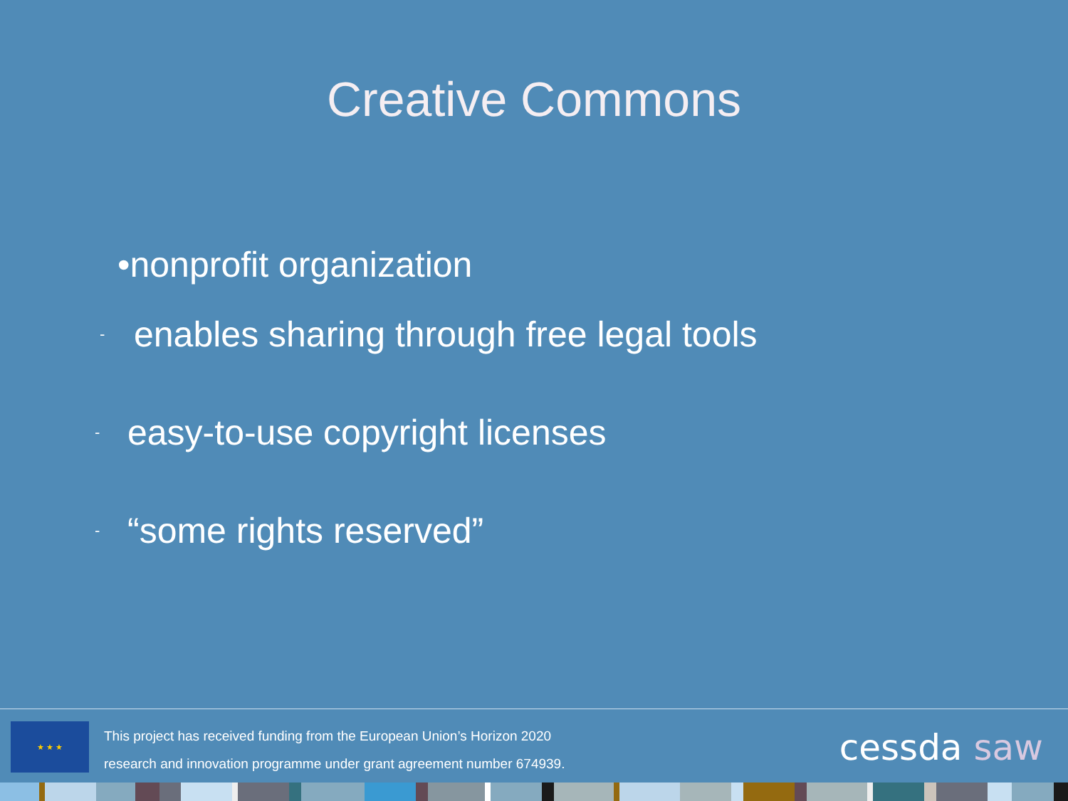Creative Commons
•nonprofit organization
- enables sharing through free legal tools
- easy-to-use copyright licenses
- “some rights reserved”
★ ★ ★
This project has received funding from the European Union’s Horizon 2020
research and innovation programme under grant agreement number 674939.
cessda saw